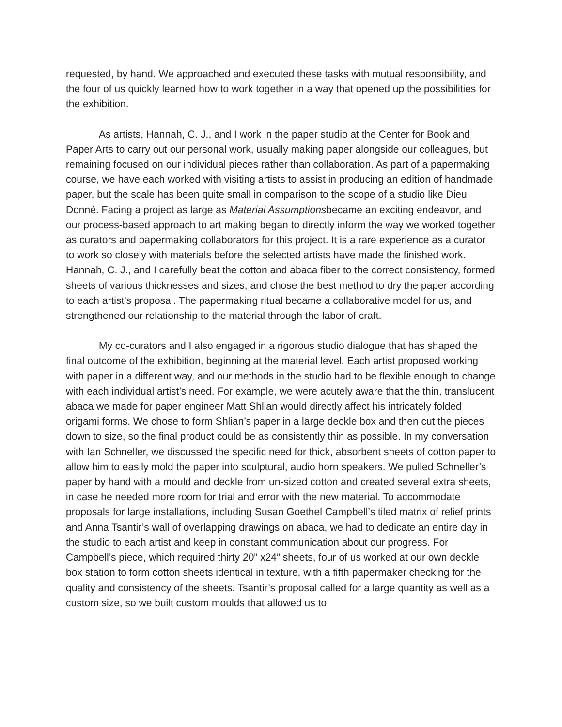requested, by hand. We approached and executed these tasks with mutual responsibility, and the four of us quickly learned how to work together in a way that opened up the possibilities for the exhibition.
As artists, Hannah, C. J., and I work in the paper studio at the Center for Book and Paper Arts to carry out our personal work, usually making paper alongside our colleagues, but remaining focused on our individual pieces rather than collaboration. As part of a papermaking course, we have each worked with visiting artists to assist in producing an edition of handmade paper, but the scale has been quite small in comparison to the scope of a studio like Dieu Donné. Facing a project as large as Material Assumptionsbecame an exciting endeavor, and our process-based approach to art making began to directly inform the way we worked together as curators and papermaking collaborators for this project. It is a rare experience as a curator to work so closely with materials before the selected artists have made the finished work. Hannah, C. J., and I carefully beat the cotton and abaca fiber to the correct consistency, formed sheets of various thicknesses and sizes, and chose the best method to dry the paper according to each artist’s proposal. The papermaking ritual became a collaborative model for us, and strengthened our relationship to the material through the labor of craft.
My co-curators and I also engaged in a rigorous studio dialogue that has shaped the final outcome of the exhibition, beginning at the material level. Each artist proposed working with paper in a different way, and our methods in the studio had to be flexible enough to change with each individual artist’s need. For example, we were acutely aware that the thin, translucent abaca we made for paper engineer Matt Shlian would directly affect his intricately folded origami forms. We chose to form Shlian’s paper in a large deckle box and then cut the pieces down to size, so the final product could be as consistently thin as possible. In my conversation with Ian Schneller, we discussed the specific need for thick, absorbent sheets of cotton paper to allow him to easily mold the paper into sculptural, audio horn speakers. We pulled Schneller’s paper by hand with a mould and deckle from un-sized cotton and created several extra sheets, in case he needed more room for trial and error with the new material. To accommodate proposals for large installations, including Susan Goethel Campbell’s tiled matrix of relief prints and Anna Tsantir’s wall of overlapping drawings on abaca, we had to dedicate an entire day in the studio to each artist and keep in constant communication about our progress. For Campbell’s piece, which required thirty 20” x24” sheets, four of us worked at our own deckle box station to form cotton sheets identical in texture, with a fifth papermaker checking for the quality and consistency of the sheets. Tsantir’s proposal called for a large quantity as well as a custom size, so we built custom moulds that allowed us to